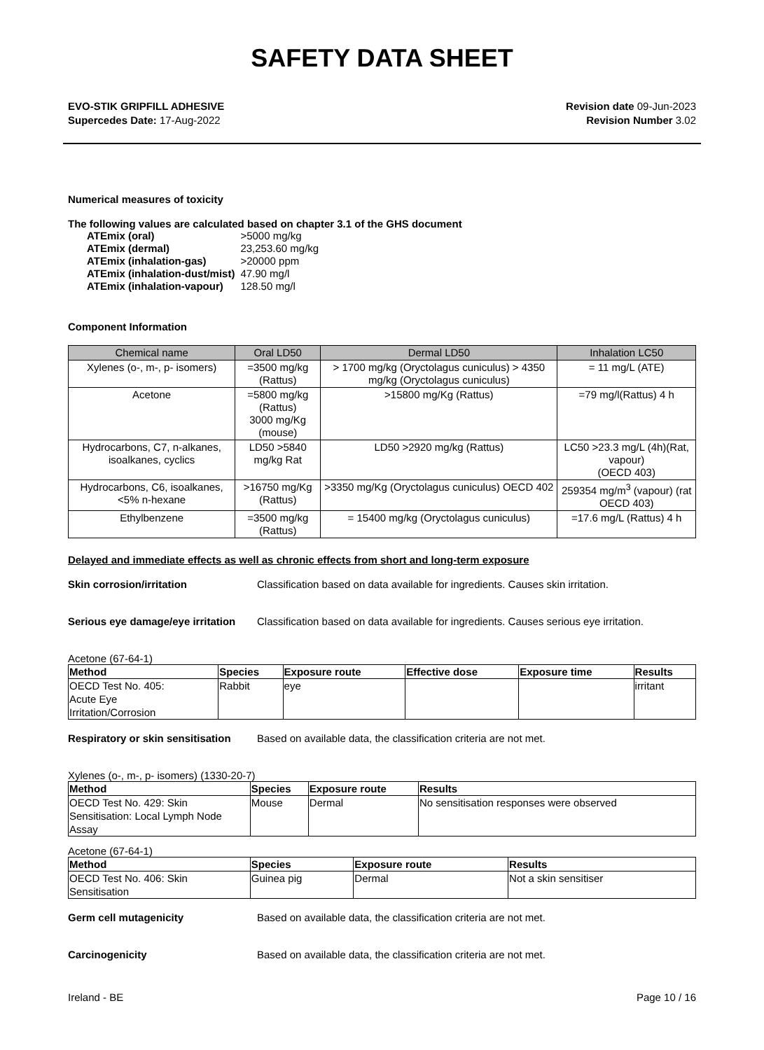SAFETY DATA SHEET
EVO-STIK GRIPFILL ADHESIVE
Supercedes Date: 17-Aug-2022
Revision date 09-Jun-2023
Revision Number 3.02
Numerical measures of toxicity
The following values are calculated based on chapter 3.1 of the GHS document
| ATEmix (oral) | >5000 mg/kg |
| ATEmix (dermal) | 23,253.60 mg/kg |
| ATEmix (inhalation-gas) | >20000 ppm |
| ATEmix (inhalation-dust/mist) | 47.90 mg/l |
| ATEmix (inhalation-vapour) | 128.50 mg/l |
Component Information
| Chemical name | Oral LD50 | Dermal LD50 | Inhalation LC50 |
| --- | --- | --- | --- |
| Xylenes (o-, m-, p- isomers) | =3500 mg/kg (Rattus) | > 1700 mg/kg (Oryctolagus cuniculus) > 4350 mg/kg (Oryctolagus cuniculus) | = 11 mg/L (ATE) |
| Acetone | =5800 mg/kg (Rattus) 3000 mg/Kg (mouse) | >15800 mg/Kg (Rattus) | =79 mg/l(Rattus) 4 h |
| Hydrocarbons, C7, n-alkanes, isoalkanes, cyclics | LD50 >5840 mg/kg Rat | LD50 >2920 mg/kg (Rattus) | LC50 >23.3 mg/L (4h)(Rat, vapour) (OECD 403) |
| Hydrocarbons, C6, isoalkanes, <5% n-hexane | >16750 mg/Kg (Rattus) | >3350 mg/Kg (Oryctolagus cuniculus) OECD 402 | 259354 mg/m<sup>3</sup> (vapour) (rat OECD 403) |
| Ethylbenzene | =3500 mg/kg (Rattus) | = 15400 mg/kg (Oryctolagus cuniculus) | =17.6 mg/L (Rattus) 4 h |
Delayed and immediate effects as well as chronic effects from short and long-term exposure
Skin corrosion/irritation Classification based on data available for ingredients. Causes skin irritation.
Serious eye damage/eye irritation Classification based on data available for ingredients. Causes serious eye irritation.
Acetone (67-64-1)
| Method | Species | Exposure route | Effective dose | Exposure time | Results |
| --- | --- | --- | --- | --- | --- |
| OECD Test No. 405: Acute Eye Irritation/Corrosion | Rabbit | eye | | | irritant |
Respiratory or skin sensitisation Based on available data, the classification criteria are not met.
Xylenes (o-, m-, p- isomers) (1330-20-7)
| Method | Species | Exposure route | Results |
| --- | --- | --- | --- |
| OECD Test No. 429: Skin Sensitisation: Local Lymph Node Assay | Mouse | Dermal | No sensitisation responses were observed |
Acetone (67-64-1)
| Method | Species | Exposure route | Results |
| --- | --- | --- | --- |
| OECD Test No. 406: Skin Sensitisation | Guinea pig | Dermal | Not a skin sensitiser |
Germ cell mutagenicity Based on available data, the classification criteria are not met.
Carcinogenicity Based on available data, the classification criteria are not met.
Ireland - BE Page 10 / 16